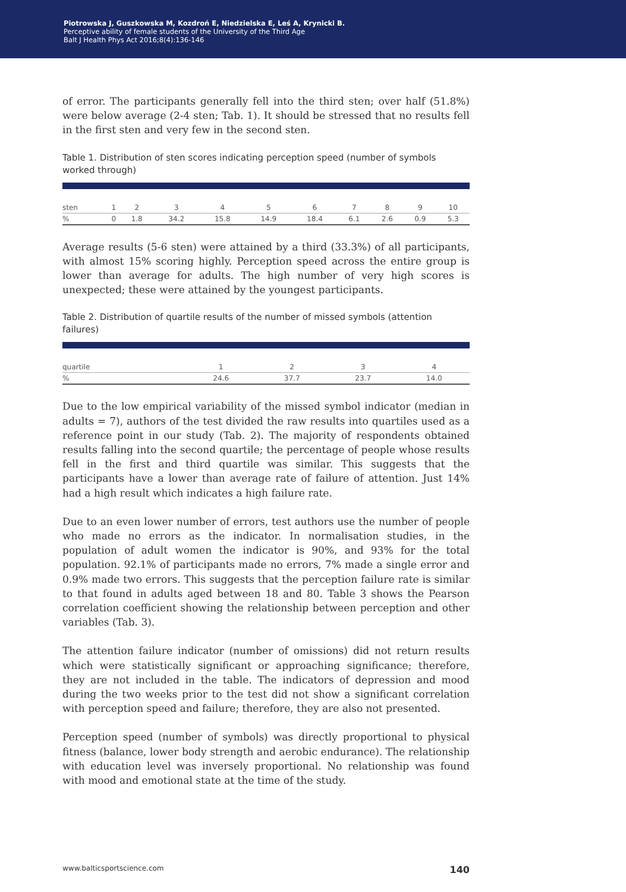Piotrowska J, Guszkowska M, Kozdroń E, Niedzielska E, Leś A, Krynicki B.
Perceptive ability of female students of the University of the Third Age
Balt J Health Phys Act 2016;8(4):136-146
of error. The participants generally fell into the third sten; over half (51.8%) were below average (2-4 sten; Tab. 1). It should be stressed that no results fell in the first sten and very few in the second sten.
Table 1. Distribution of sten scores indicating perception speed (number of symbols worked through)
| sten | 1 | 2 | 3 | 4 | 5 | 6 | 7 | 8 | 9 | 10 |
| % | 0 | 1.8 | 34.2 | 15.8 | 14.9 | 18.4 | 6.1 | 2.6 | 0.9 | 5.3 |
Average results (5-6 sten) were attained by a third (33.3%) of all participants, with almost 15% scoring highly. Perception speed across the entire group is lower than average for adults. The high number of very high scores is unexpected; these were attained by the youngest participants.
Table 2. Distribution of quartile results of the number of missed symbols (attention failures)
| quartile | 1 | 2 | 3 | 4 |
| % | 24.6 | 37.7 | 23.7 | 14.0 |
Due to the low empirical variability of the missed symbol indicator (median in adults = 7), authors of the test divided the raw results into quartiles used as a reference point in our study (Tab. 2). The majority of respondents obtained results falling into the second quartile; the percentage of people whose results fell in the first and third quartile was similar. This suggests that the participants have a lower than average rate of failure of attention. Just 14% had a high result which indicates a high failure rate.
Due to an even lower number of errors, test authors use the number of people who made no errors as the indicator. In normalisation studies, in the population of adult women the indicator is 90%, and 93% for the total population. 92.1% of participants made no errors, 7% made a single error and 0.9% made two errors. This suggests that the perception failure rate is similar to that found in adults aged between 18 and 80. Table 3 shows the Pearson correlation coefficient showing the relationship between perception and other variables (Tab. 3).
The attention failure indicator (number of omissions) did not return results which were statistically significant or approaching significance; therefore, they are not included in the table. The indicators of depression and mood during the two weeks prior to the test did not show a significant correlation with perception speed and failure; therefore, they are also not presented.
Perception speed (number of symbols) was directly proportional to physical fitness (balance, lower body strength and aerobic endurance). The relationship with education level was inversely proportional. No relationship was found with mood and emotional state at the time of the study.
www.balticsportscience.com 140